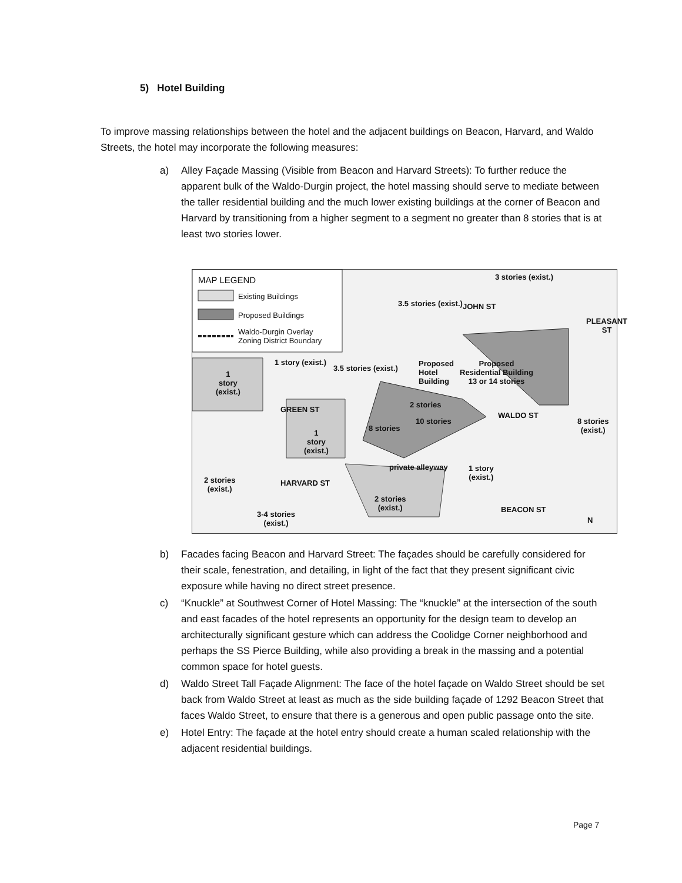5) Hotel Building
To improve massing relationships between the hotel and the adjacent buildings on Beacon, Harvard, and Waldo Streets, the hotel may incorporate the following measures:
a) Alley Façade Massing (Visible from Beacon and Harvard Streets): To further reduce the apparent bulk of the Waldo-Durgin project, the hotel massing should serve to mediate between the taller residential building and the much lower existing buildings at the corner of Beacon and Harvard by transitioning from a higher segment to a segment no greater than 8 stories that is at least two stories lower.
MAP LEGEND
Existing Buildings
Proposed Buildings
Waldo-Durgin Overlay
Zoning District Boundary
3 stories (exist.)
3.5 stories (exist.) JOHN ST
PLEASANT ST
1 story (exist.)
3.5 stories (exist.)
Proposed
Hotel
Building
Proposed
Residential Building
13 or 14 stories
1
story
(exist.)
GREEN ST
2 stories
10 stories
WALDO ST
8 stories
(exist.)
8 stories
1
story
(exist.)
private alleyway
1 story
(exist.)
2 stories
(exist.)
HARVARD ST
2 stories
(exist.)
BEACON ST
3-4 stories
(exist.)
N
b) Facades facing Beacon and Harvard Street: The façades should be carefully considered for their scale, fenestration, and detailing, in light of the fact that they present significant civic exposure while having no direct street presence.
c) “Knuckle” at Southwest Corner of Hotel Massing: The “knuckle” at the intersection of the south and east facades of the hotel represents an opportunity for the design team to develop an architecturally significant gesture which can address the Coolidge Corner neighborhood and perhaps the SS Pierce Building, while also providing a break in the massing and a potential common space for hotel guests.
d) Waldo Street Tall Façade Alignment: The face of the hotel façade on Waldo Street should be set back from Waldo Street at least as much as the side building façade of 1292 Beacon Street that faces Waldo Street, to ensure that there is a generous and open public passage onto the site.
e) Hotel Entry: The façade at the hotel entry should create a human scaled relationship with the adjacent residential buildings.
Page 7